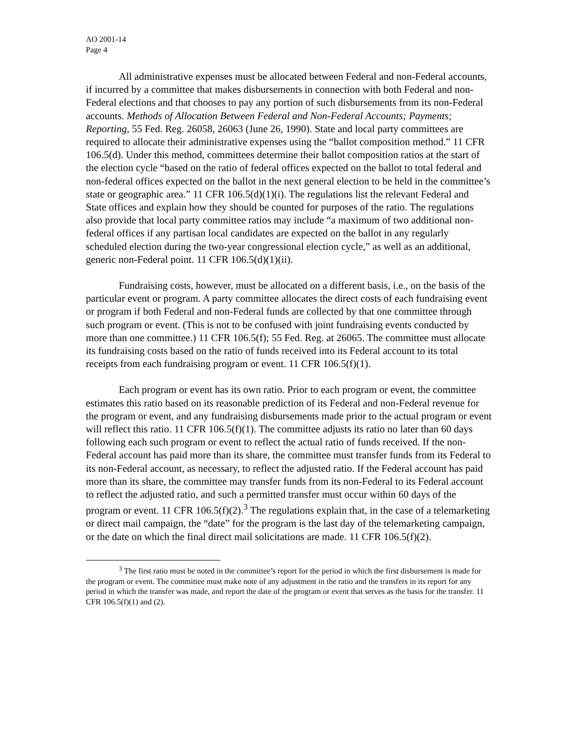AO 2001-14
Page 4
All administrative expenses must be allocated between Federal and non-Federal accounts, if incurred by a committee that makes disbursements in connection with both Federal and non-Federal elections and that chooses to pay any portion of such disbursements from its non-Federal accounts. Methods of Allocation Between Federal and Non-Federal Accounts; Payments; Reporting, 55 Fed. Reg. 26058, 26063 (June 26, 1990). State and local party committees are required to allocate their administrative expenses using the “ballot composition method.” 11 CFR 106.5(d). Under this method, committees determine their ballot composition ratios at the start of the election cycle “based on the ratio of federal offices expected on the ballot to total federal and non-federal offices expected on the ballot in the next general election to be held in the committee’s state or geographic area.” 11 CFR 106.5(d)(1)(i). The regulations list the relevant Federal and State offices and explain how they should be counted for purposes of the ratio. The regulations also provide that local party committee ratios may include “a maximum of two additional non-federal offices if any partisan local candidates are expected on the ballot in any regularly scheduled election during the two-year congressional election cycle,” as well as an additional, generic non-Federal point. 11 CFR 106.5(d)(1)(ii).
Fundraising costs, however, must be allocated on a different basis, i.e., on the basis of the particular event or program. A party committee allocates the direct costs of each fundraising event or program if both Federal and non-Federal funds are collected by that one committee through such program or event. (This is not to be confused with joint fundraising events conducted by more than one committee.) 11 CFR 106.5(f); 55 Fed. Reg. at 26065. The committee must allocate its fundraising costs based on the ratio of funds received into its Federal account to its total receipts from each fundraising program or event. 11 CFR 106.5(f)(1).
Each program or event has its own ratio. Prior to each program or event, the committee estimates this ratio based on its reasonable prediction of its Federal and non-Federal revenue for the program or event, and any fundraising disbursements made prior to the actual program or event will reflect this ratio. 11 CFR 106.5(f)(1). The committee adjusts its ratio no later than 60 days following each such program or event to reflect the actual ratio of funds received. If the non-Federal account has paid more than its share, the committee must transfer funds from its Federal to its non-Federal account, as necessary, to reflect the adjusted ratio. If the Federal account has paid more than its share, the committee may transfer funds from its non-Federal to its Federal account to reflect the adjusted ratio, and such a permitted transfer must occur within 60 days of the program or event. 11 CFR 106.5(f)(2).<sup>3</sup> The regulations explain that, in the case of a telemarketing or direct mail campaign, the “date” for the program is the last day of the telemarketing campaign, or the date on which the final direct mail solicitations are made. 11 CFR 106.5(f)(2).
<sup>3</sup> The first ratio must be noted in the committee’s report for the period in which the first disbursement is made for the program or event. The committee must make note of any adjustment in the ratio and the transfers in its report for any period in which the transfer was made, and report the date of the program or event that serves as the basis for the transfer. 11 CFR 106.5(f)(1) and (2).